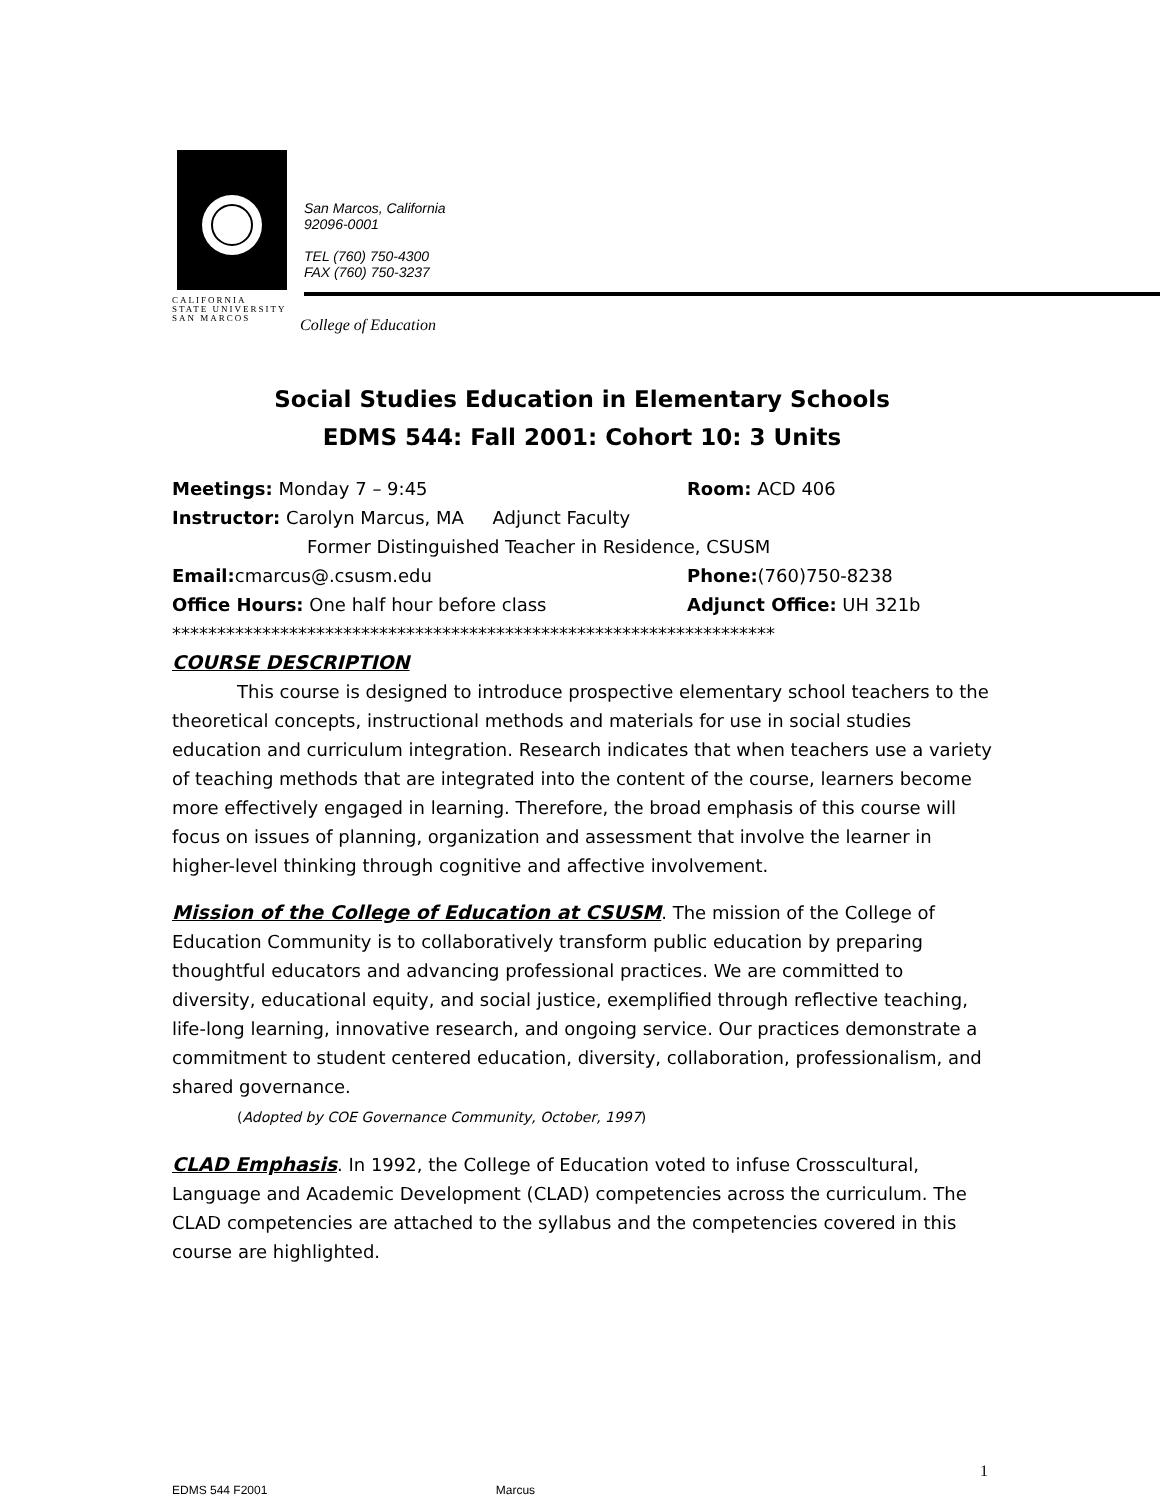San Marcos, California
92096-0001
TEL (760) 750-4300
FAX (760) 750-3237
CALIFORNIA
STATE UNIVERSITY
SAN MARCOS
College of Education
Social Studies Education in Elementary Schools
EDMS 544: Fall 2001: Cohort 10: 3 Units
Meetings: Monday 7 – 9:45 Room: ACD 406
Instructor: Carolyn Marcus, MA Adjunct Faculty
Former Distinguished Teacher in Residence, CSUSM
Email: cmarcus@.csusm.edu Phone:(760)750-8238
Office Hours: One half hour before class Adjunct Office: UH 321b
*******************************************************************
COURSE DESCRIPTION
This course is designed to introduce prospective elementary school teachers to the theoretical concepts, instructional methods and materials for use in social studies education and curriculum integration. Research indicates that when teachers use a variety of teaching methods that are integrated into the content of the course, learners become more effectively engaged in learning. Therefore, the broad emphasis of this course will focus on issues of planning, organization and assessment that involve the learner in higher-level thinking through cognitive and affective involvement.
Mission of the College of Education at CSUSM
. The mission of the College of Education Community is to collaboratively transform public education by preparing thoughtful educators and advancing professional practices. We are committed to diversity, educational equity, and social justice, exemplified through reflective teaching, life-long learning, innovative research, and ongoing service. Our practices demonstrate a commitment to student centered education, diversity, collaboration, professionalism, and shared governance.
(Adopted by COE Governance Community, October, 1997)
CLAD Emphasis
. In 1992, the College of Education voted to infuse Crosscultural, Language and Academic Development (CLAD) competencies across the curriculum. The CLAD competencies are attached to the syllabus and the competencies covered in this course are highlighted.
1
EDMS 544 F2001 Marcus